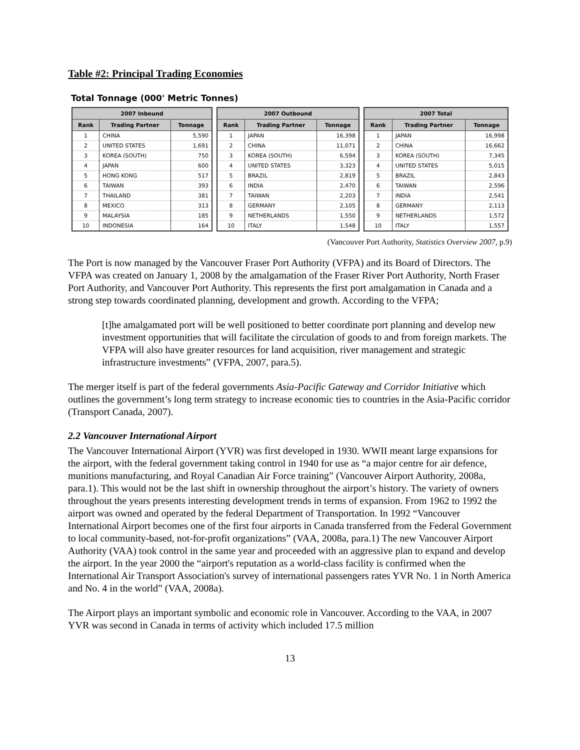Table #2: Principal Trading Economies
Total Tonnage (000' Metric Tonnes)
| 2007 Inbound | | |
| --- | --- | --- |
| Rank | Trading Partner | Tonnage |
| 1 | CHINA | 5,590 |
| 2 | UNITED STATES | 1,691 |
| 3 | KOREA (SOUTH) | 750 |
| 4 | JAPAN | 600 |
| 5 | HONG KONG | 517 |
| 6 | TAIWAN | 393 |
| 7 | THAILAND | 381 |
| 8 | MEXICO | 313 |
| 9 | MALAYSIA | 185 |
| 10 | INDONESIA | 164 |
| 2007 Outbound | | |
| --- | --- | --- |
| Rank | Trading Partner | Tonnage |
| 1 | JAPAN | 16,398 |
| 2 | CHINA | 11,071 |
| 3 | KOREA (SOUTH) | 6,594 |
| 4 | UNITED STATES | 3,323 |
| 5 | BRAZIL | 2,819 |
| 6 | INDIA | 2,470 |
| 7 | TAIWAN | 2,203 |
| 8 | GERMANY | 2,105 |
| 9 | NETHERLANDS | 1,550 |
| 10 | ITALY | 1,548 |
| 2007 Total | | |
| --- | --- | --- |
| Rank | Trading Partner | Tonnage |
| 1 | JAPAN | 16,998 |
| 2 | CHINA | 16,662 |
| 3 | KOREA (SOUTH) | 7,345 |
| 4 | UNITED STATES | 5,015 |
| 5 | BRAZIL | 2,843 |
| 6 | TAIWAN | 2,596 |
| 7 | INDIA | 2,541 |
| 8 | GERMANY | 2,113 |
| 9 | NETHERLANDS | 1,572 |
| 10 | ITALY | 1,557 |
(Vancouver Port Authority, Statistics Overview 2007, p.9)
The Port is now managed by the Vancouver Fraser Port Authority (VFPA) and its Board of Directors. The VFPA was created on January 1, 2008 by the amalgamation of the Fraser River Port Authority, North Fraser Port Authority, and Vancouver Port Authority. This represents the first port amalgamation in Canada and a strong step towards coordinated planning, development and growth. According to the VFPA;
[t]he amalgamated port will be well positioned to better coordinate port planning and develop new investment opportunities that will facilitate the circulation of goods to and from foreign markets. The VFPA will also have greater resources for land acquisition, river management and strategic infrastructure investments” (VFPA, 2007, para.5).
The merger itself is part of the federal governments Asia-Pacific Gateway and Corridor Initiative which outlines the government’s long term strategy to increase economic ties to countries in the Asia-Pacific corridor (Transport Canada, 2007).
2.2 Vancouver International Airport
The Vancouver International Airport (YVR) was first developed in 1930. WWII meant large expansions for the airport, with the federal government taking control in 1940 for use as “a major centre for air defence, munitions manufacturing, and Royal Canadian Air Force training” (Vancouver Airport Authority, 2008a, para.1). This would not be the last shift in ownership throughout the airport’s history. The variety of owners throughout the years presents interesting development trends in terms of expansion. From 1962 to 1992 the airport was owned and operated by the federal Department of Transportation. In 1992 “Vancouver International Airport becomes one of the first four airports in Canada transferred from the Federal Government to local community-based, not-for-profit organizations” (VAA, 2008a, para.1) The new Vancouver Airport Authority (VAA) took control in the same year and proceeded with an aggressive plan to expand and develop the airport. In the year 2000 the “airport's reputation as a world-class facility is confirmed when the International Air Transport Association's survey of international passengers rates YVR No. 1 in North America and No. 4 in the world” (VAA, 2008a).
The Airport plays an important symbolic and economic role in Vancouver. According to the VAA, in 2007 YVR was second in Canada in terms of activity which included 17.5 million
13